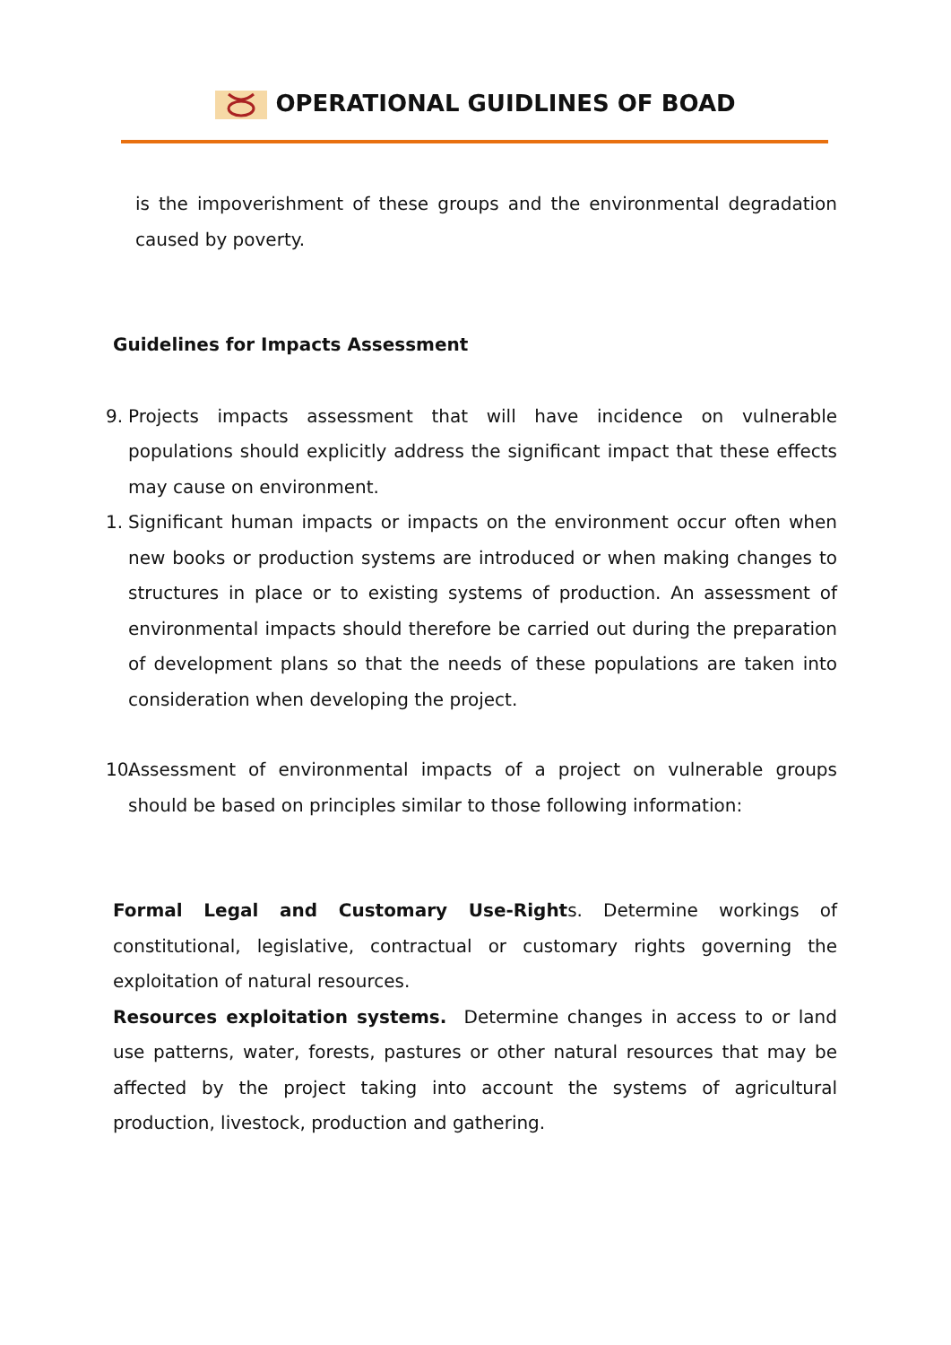OPERATIONAL GUIDLINES OF BOAD
is the impoverishment of these groups and the environmental degradation caused by poverty.
Guidelines for Impacts Assessment
9. Projects impacts assessment that will have incidence on vulnerable populations should explicitly address the significant impact that these effects may cause on environment.
1. Significant human impacts or impacts on the environment occur often when new books or production systems are introduced or when making changes to structures in place or to existing systems of production. An assessment of environmental impacts should therefore be carried out during the preparation of development plans so that the needs of these populations are taken into consideration when developing the project.
10.
Assessment of environmental impacts of a project on vulnerable groups should be based on principles similar to those following information:
Formal Legal and Customary Use-Rights. Determine workings of constitutional, legislative, contractual or customary rights governing the exploitation of natural resources.
Resources exploitation systems. Determine changes in access to or land use patterns, water, forests, pastures or other natural resources that may be affected by the project taking into account the systems of agricultural production, livestock, production and gathering.